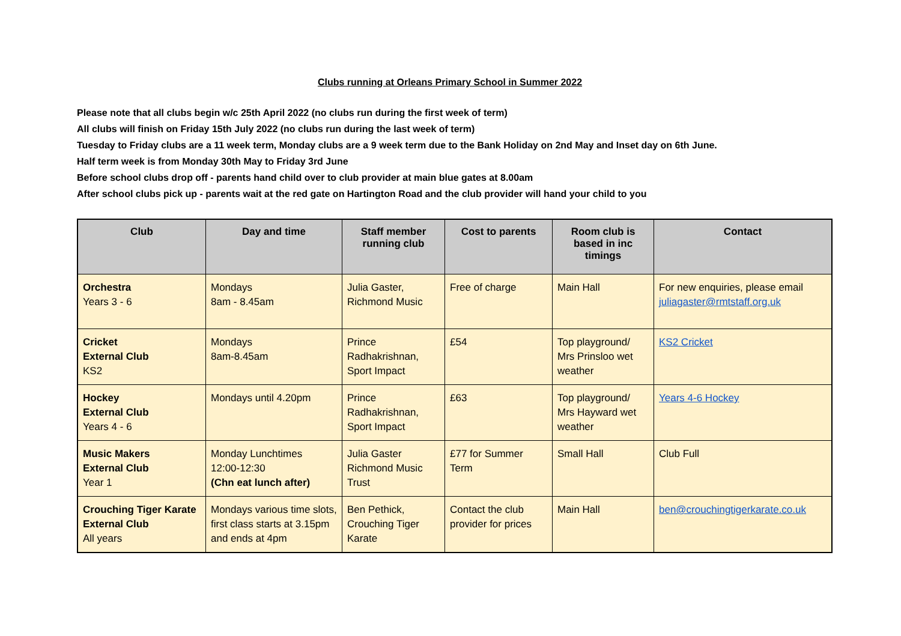Clubs running at Orleans Primary School in Summer 2022
Please note that all clubs begin w/c 25th April 2022 (no clubs run during the first week of term)
All clubs will finish on Friday 15th July 2022 (no clubs run during the last week of term)
Tuesday to Friday clubs are a 11 week term, Monday clubs are a 9 week term due to the Bank Holiday on 2nd May and Inset day on 6th June.
Half term week is from Monday 30th May to Friday 3rd June
Before school clubs drop off - parents hand child over to club provider at main blue gates at 8.00am
After school clubs pick up - parents wait at the red gate on Hartington Road and the club provider will hand your child to you
| Club | Day and time | Staff member running club | Cost to parents | Room club is based in inc timings | Contact |
| --- | --- | --- | --- | --- | --- |
| Orchestra Years 3 - 6 | Mondays 8am - 8.45am | Julia Gaster, Richmond Music | Free of charge | Main Hall | For new enquiries, please email juliagaster@rmtstaff.org.uk |
| Cricket External Club KS2 | Mondays 8am-8.45am | Prince Radhakrishnan, Sport Impact | £54 | Top playground/ Mrs Prinsloo wet weather | KS2 Cricket |
| Hockey External Club Years 4 - 6 | Mondays until 4.20pm | Prince Radhakrishnan, Sport Impact | £63 | Top playground/ Mrs Hayward wet weather | Years 4-6 Hockey |
| Music Makers External Club Year 1 | Monday Lunchtimes 12:00-12:30 (Chn eat lunch after) | Julia Gaster Richmond Music Trust | £77 for Summer Term | Small Hall | Club Full |
| Crouching Tiger Karate External Club All years | Mondays various time slots, first class starts at 3.15pm and ends at 4pm | Ben Pethick, Crouching Tiger Karate | Contact the club provider for prices | Main Hall | ben@crouchingtigerkarate.co.uk |